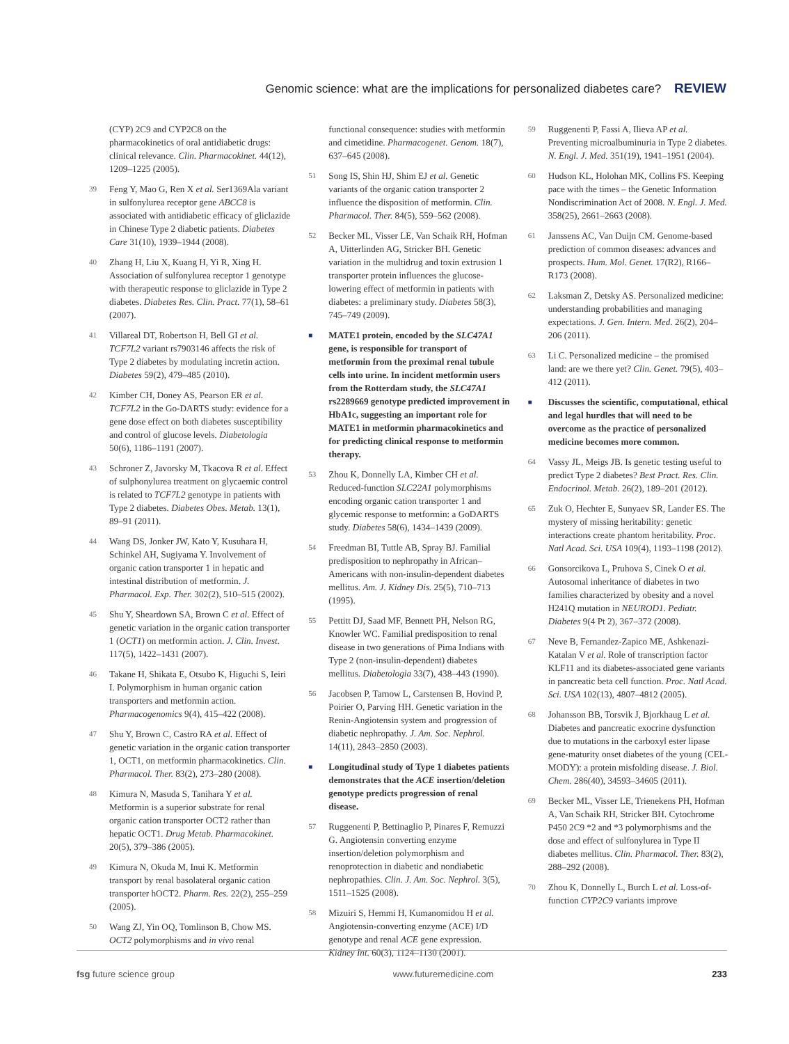Genomic science: what are the implications for personalized diabetes care? REVIEW
(CYP) 2C9 and CYP2C8 on the pharmacokinetics of oral antidiabetic drugs: clinical relevance. Clin. Pharmacokinet. 44(12), 1209–1225 (2005).
39 Feng Y, Mao G, Ren X et al. Ser1369Ala variant in sulfonylurea receptor gene ABCC8 is associated with antidiabetic efficacy of gliclazide in Chinese Type 2 diabetic patients. Diabetes Care 31(10), 1939–1944 (2008).
40 Zhang H, Liu X, Kuang H, Yi R, Xing H. Association of sulfonylurea receptor 1 genotype with therapeutic response to gliclazide in Type 2 diabetes. Diabetes Res. Clin. Pract. 77(1), 58–61 (2007).
41 Villareal DT, Robertson H, Bell GI et al. TCF7L2 variant rs7903146 affects the risk of Type 2 diabetes by modulating incretin action. Diabetes 59(2), 479–485 (2010).
42 Kimber CH, Doney AS, Pearson ER et al. TCF7L2 in the Go-DARTS study: evidence for a gene dose effect on both diabetes susceptibility and control of glucose levels. Diabetologia 50(6), 1186–1191 (2007).
43 Schroner Z, Javorsky M, Tkacova R et al. Effect of sulphonylurea treatment on glycaemic control is related to TCF7L2 genotype in patients with Type 2 diabetes. Diabetes Obes. Metab. 13(1), 89–91 (2011).
44 Wang DS, Jonker JW, Kato Y, Kusuhara H, Schinkel AH, Sugiyama Y. Involvement of organic cation transporter 1 in hepatic and intestinal distribution of metformin. J. Pharmacol. Exp. Ther. 302(2), 510–515 (2002).
45 Shu Y, Sheardown SA, Brown C et al. Effect of genetic variation in the organic cation transporter 1 (OCT1) on metformin action. J. Clin. Invest. 117(5), 1422–1431 (2007).
46 Takane H, Shikata E, Otsubo K, Higuchi S, Ieiri I. Polymorphism in human organic cation transporters and metformin action. Pharmacogenomics 9(4), 415–422 (2008).
47 Shu Y, Brown C, Castro RA et al. Effect of genetic variation in the organic cation transporter 1, OCT1, on metformin pharmacokinetics. Clin. Pharmacol. Ther. 83(2), 273–280 (2008).
48 Kimura N, Masuda S, Tanihara Y et al. Metformin is a superior substrate for renal organic cation transporter OCT2 rather than hepatic OCT1. Drug Metab. Pharmacokinet. 20(5), 379–386 (2005).
49 Kimura N, Okuda M, Inui K. Metformin transport by renal basolateral organic cation transporter hOCT2. Pharm. Res. 22(2), 255–259 (2005).
50 Wang ZJ, Yin OQ, Tomlinson B, Chow MS. OCT2 polymorphisms and in vivo renal
functional consequence: studies with metformin and cimetidine. Pharmacogenet. Genom. 18(7), 637–645 (2008).
51 Song IS, Shin HJ, Shim EJ et al. Genetic variants of the organic cation transporter 2 influence the disposition of metformin. Clin. Pharmacol. Ther. 84(5), 559–562 (2008).
52 Becker ML, Visser LE, Van Schaik RH, Hofman A, Uitterlinden AG, Stricker BH. Genetic variation in the multidrug and toxin extrusion 1 transporter protein influences the glucose-lowering effect of metformin in patients with diabetes: a preliminary study. Diabetes 58(3), 745–749 (2009).
■ MATE1 protein, encoded by the SLC47A1 gene, is responsible for transport of metformin from the proximal renal tubule cells into urine. In incident metformin users from the Rotterdam study, the SLC47A1 rs2289669 genotype predicted improvement in HbA1c, suggesting an important role for MATE1 in metformin pharmacokinetics and for predicting clinical response to metformin therapy.
53 Zhou K, Donnelly LA, Kimber CH et al. Reduced-function SLC22A1 polymorphisms encoding organic cation transporter 1 and glycemic response to metformin: a GoDARTS study. Diabetes 58(6), 1434–1439 (2009).
54 Freedman BI, Tuttle AB, Spray BJ. Familial predisposition to nephropathy in African–Americans with non-insulin-dependent diabetes mellitus. Am. J. Kidney Dis. 25(5), 710–713 (1995).
55 Pettitt DJ, Saad MF, Bennett PH, Nelson RG, Knowler WC. Familial predisposition to renal disease in two generations of Pima Indians with Type 2 (non-insulin-dependent) diabetes mellitus. Diabetologia 33(7), 438–443 (1990).
56 Jacobsen P, Tarnow L, Carstensen B, Hovind P, Poirier O, Parving HH. Genetic variation in the Renin-Angiotensin system and progression of diabetic nephropathy. J. Am. Soc. Nephrol. 14(11), 2843–2850 (2003).
■ Longitudinal study of Type 1 diabetes patients demonstrates that the ACE insertion/deletion genotype predicts progression of renal disease.
57 Ruggenenti P, Bettinaglio P, Pinares F, Remuzzi G. Angiotensin converting enzyme insertion/deletion polymorphism and renoprotection in diabetic and nondiabetic nephropathies. Clin. J. Am. Soc. Nephrol. 3(5), 1511–1525 (2008).
58 Mizuiri S, Hemmi H, Kumanomidou H et al. Angiotensin-converting enzyme (ACE) I/D genotype and renal ACE gene expression. Kidney Int. 60(3), 1124–1130 (2001).
59 Ruggenenti P, Fassi A, Ilieva AP et al. Preventing microalbuminuria in Type 2 diabetes. N. Engl. J. Med. 351(19), 1941–1951 (2004).
60 Hudson KL, Holohan MK, Collins FS. Keeping pace with the times – the Genetic Information Nondiscrimination Act of 2008. N. Engl. J. Med. 358(25), 2661–2663 (2008).
61 Janssens AC, Van Duijn CM. Genome-based prediction of common diseases: advances and prospects. Hum. Mol. Genet. 17(R2), R166–R173 (2008).
62 Laksman Z, Detsky AS. Personalized medicine: understanding probabilities and managing expectations. J. Gen. Intern. Med. 26(2), 204–206 (2011).
63 Li C. Personalized medicine – the promised land: are we there yet? Clin. Genet. 79(5), 403–412 (2011).
■ Discusses the scientific, computational, ethical and legal hurdles that will need to be overcome as the practice of personalized medicine becomes more common.
64 Vassy JL, Meigs JB. Is genetic testing useful to predict Type 2 diabetes? Best Pract. Res. Clin. Endocrinol. Metab. 26(2), 189–201 (2012).
65 Zuk O, Hechter E, Sunyaev SR, Lander ES. The mystery of missing heritability: genetic interactions create phantom heritability. Proc. Natl Acad. Sci. USA 109(4), 1193–1198 (2012).
66 Gonsorcikova L, Pruhova S, Cinek O et al. Autosomal inheritance of diabetes in two families characterized by obesity and a novel H241Q mutation in NEUROD1. Pediatr. Diabetes 9(4 Pt 2), 367–372 (2008).
67 Neve B, Fernandez-Zapico ME, Ashkenazi-Katalan V et al. Role of transcription factor KLF11 and its diabetes-associated gene variants in pancreatic beta cell function. Proc. Natl Acad. Sci. USA 102(13), 4807–4812 (2005).
68 Johansson BB, Torsvik J, Bjorkhaug L et al. Diabetes and pancreatic exocrine dysfunction due to mutations in the carboxyl ester lipase gene-maturity onset diabetes of the young (CEL-MODY): a protein misfolding disease. J. Biol. Chem. 286(40), 34593–34605 (2011).
69 Becker ML, Visser LE, Trienekens PH, Hofman A, Van Schaik RH, Stricker BH. Cytochrome P450 2C9 *2 and *3 polymorphisms and the dose and effect of sulfonylurea in Type II diabetes mellitus. Clin. Pharmacol. Ther. 83(2), 288–292 (2008).
70 Zhou K, Donnelly L, Burch L et al. Loss-of-function CYP2C9 variants improve
fsg future science group www.futuremedicine.com 233